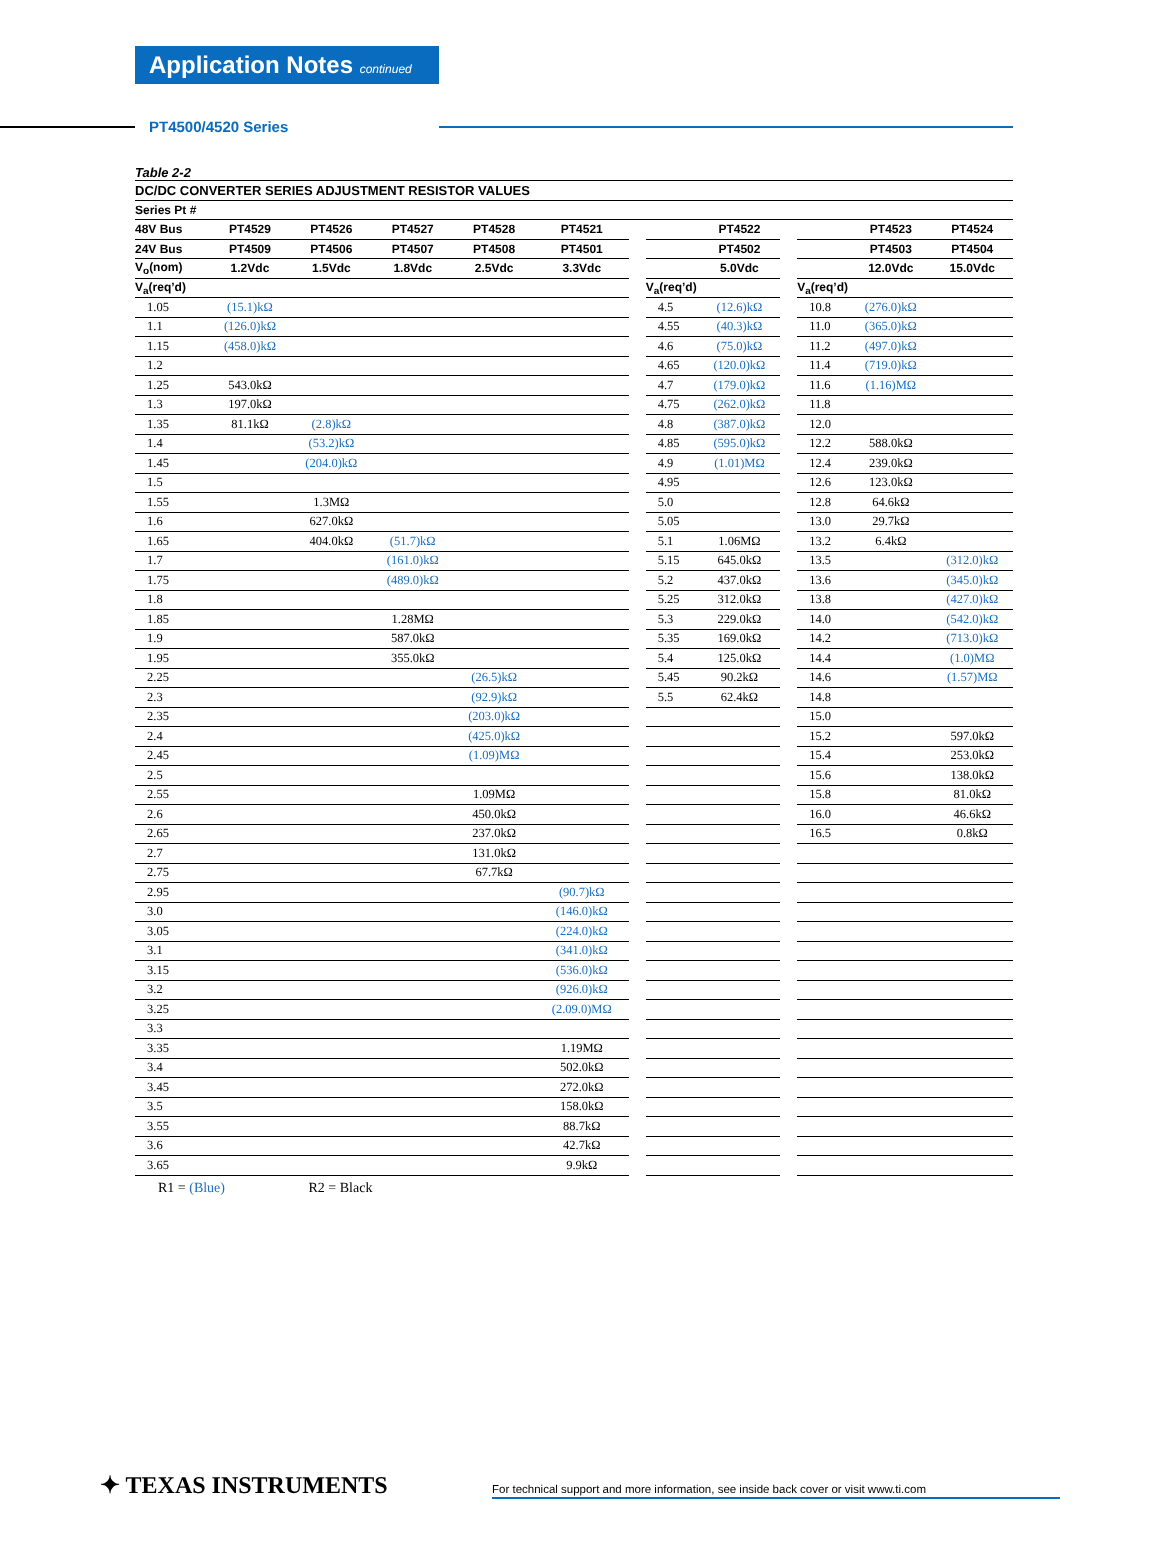Application Notes continued
PT4500/4520 Series
Table 2-2
| DC/DC CONVERTER SERIES ADJUSTMENT RESISTOR VALUES | | | | | | | | | | | | |
| --- | --- | --- | --- | --- | --- | --- | --- | --- | --- | --- | --- | --- |
| Series Pt # | | | | | | | | | | | | |
| 48V Bus | PT4529 | PT4526 | PT4527 | PT4528 | PT4521 | | | PT4522 | | | PT4523 | PT4524 |
| 24V Bus | PT4509 | PT4506 | PT4507 | PT4508 | PT4501 | | | PT4502 | | | PT4503 | PT4504 |
| V<sub>o</sub>(nom) | 1.2Vdc | 1.5Vdc | 1.8Vdc | 2.5Vdc | 3.3Vdc | | | 5.0Vdc | | | 12.0Vdc | 15.0Vdc |
| V<sub>a</sub>(req’d) | | | | | | | V<sub>a</sub>(req’d) | | | V<sub>a</sub>(req’d) | | |
| 1.05 | (15.1)kΩ | | | | | | 4.5 | (12.6)kΩ | | 10.8 | (276.0)kΩ | |
| 1.1 | (126.0)kΩ | | | | | | 4.55 | (40.3)kΩ | | 11.0 | (365.0)kΩ | |
| 1.15 | (458.0)kΩ | | | | | | 4.6 | (75.0)kΩ | | 11.2 | (497.0)kΩ | |
| 1.2 | | | | | | | 4.65 | (120.0)kΩ | | 11.4 | (719.0)kΩ | |
| 1.25 | 543.0kΩ | | | | | | 4.7 | (179.0)kΩ | | 11.6 | (1.16)MΩ | |
| 1.3 | 197.0kΩ | | | | | | 4.75 | (262.0)kΩ | | 11.8 | | |
| 1.35 | 81.1kΩ | (2.8)kΩ | | | | | 4.8 | (387.0)kΩ | | 12.0 | | |
| 1.4 | | (53.2)kΩ | | | | | 4.85 | (595.0)kΩ | | 12.2 | 588.0kΩ | |
| 1.45 | | (204.0)kΩ | | | | | 4.9 | (1.01)MΩ | | 12.4 | 239.0kΩ | |
| 1.5 | | | | | | | 4.95 | | | 12.6 | 123.0kΩ | |
| 1.55 | | 1.3MΩ | | | | | 5.0 | | | 12.8 | 64.6kΩ | |
| 1.6 | | 627.0kΩ | | | | | 5.05 | | | 13.0 | 29.7kΩ | |
| 1.65 | | 404.0kΩ | (51.7)kΩ | | | | 5.1 | 1.06MΩ | | 13.2 | 6.4kΩ | |
| 1.7 | | | (161.0)kΩ | | | | 5.15 | 645.0kΩ | | 13.5 | | (312.0)kΩ |
| 1.75 | | | (489.0)kΩ | | | | 5.2 | 437.0kΩ | | 13.6 | | (345.0)kΩ |
| 1.8 | | | | | | | 5.25 | 312.0kΩ | | 13.8 | | (427.0)kΩ |
| 1.85 | | | 1.28MΩ | | | | 5.3 | 229.0kΩ | | 14.0 | | (542.0)kΩ |
| 1.9 | | | 587.0kΩ | | | | 5.35 | 169.0kΩ | | 14.2 | | (713.0)kΩ |
| 1.95 | | | 355.0kΩ | | | | 5.4 | 125.0kΩ | | 14.4 | | (1.0)MΩ |
| 2.25 | | | | (26.5)kΩ | | | 5.45 | 90.2kΩ | | 14.6 | | (1.57)MΩ |
| 2.3 | | | | (92.9)kΩ | | | 5.5 | 62.4kΩ | | 14.8 | | |
| 2.35 | | | | (203.0)kΩ | | | | | | 15.0 | | |
| 2.4 | | | | (425.0)kΩ | | | | | | 15.2 | | 597.0kΩ |
| 2.45 | | | | (1.09)MΩ | | | | | | 15.4 | | 253.0kΩ |
| 2.5 | | | | | | | | | | 15.6 | | 138.0kΩ |
| 2.55 | | | | 1.09MΩ | | | | | | 15.8 | | 81.0kΩ |
| 2.6 | | | | 450.0kΩ | | | | | | 16.0 | | 46.6kΩ |
| 2.65 | | | | 237.0kΩ | | | | | | 16.5 | | 0.8kΩ |
| 2.7 | | | | 131.0kΩ | | | | | | | | |
| 2.75 | | | | 67.7kΩ | | | | | | | | |
| 2.95 | | | | | (90.7)kΩ | | | | | | | |
| 3.0 | | | | | (146.0)kΩ | | | | | | | |
| 3.05 | | | | | (224.0)kΩ | | | | | | | |
| 3.1 | | | | | (341.0)kΩ | | | | | | | |
| 3.15 | | | | | (536.0)kΩ | | | | | | | |
| 3.2 | | | | | (926.0)kΩ | | | | | | | |
| 3.25 | | | | | (2.09.0)MΩ | | | | | | | |
| 3.3 | | | | | | | | | | | | |
| 3.35 | | | | | 1.19MΩ | | | | | | | |
| 3.4 | | | | | 502.0kΩ | | | | | | | |
| 3.45 | | | | | 272.0kΩ | | | | | | | |
| 3.5 | | | | | 158.0kΩ | | | | | | | |
| 3.55 | | | | | 88.7kΩ | | | | | | | |
| 3.6 | | | | | 42.7kΩ | | | | | | | |
| 3.65 | | | | | 9.9kΩ | | | | | | | |
R1 = (Blue) R2 = Black
✦ TEXAS INSTRUMENTS
For technical support and more information, see inside back cover or visit www.ti.com